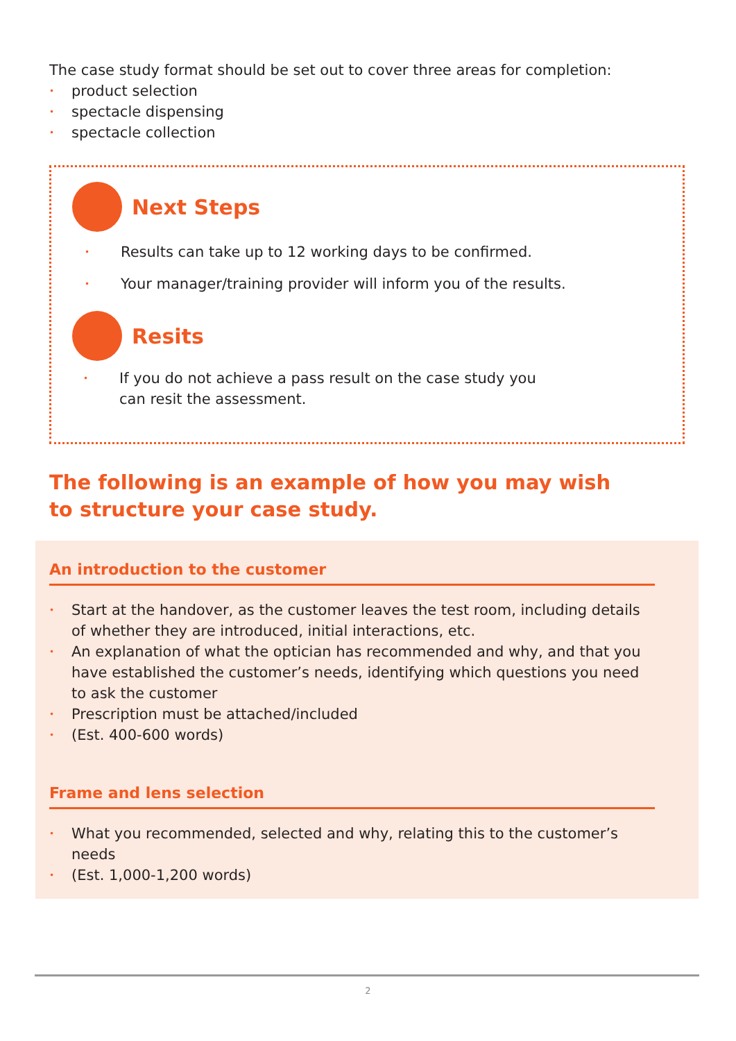The case study format should be set out to cover three areas for completion:
• product selection
• spectacle dispensing
• spectacle collection
Next Steps
• Results can take up to 12 working days to be confirmed.
• Your manager/training provider will inform you of the results.
Resits
• If you do not achieve a pass result on the case study you
can resit the assessment.
The following is an example of how you may wish
to structure your case study.
An introduction to the customer
• Start at the handover, as the customer leaves the test room, including details of whether they are introduced, initial interactions, etc.
• An explanation of what the optician has recommended and why, and that you have established the customer’s needs, identifying which questions you need to ask the customer
• Prescription must be attached/included
• (Est. 400-600 words)
Frame and lens selection
• What you recommended, selected and why, relating this to the customer’s needs
• (Est. 1,000-1,200 words)
2